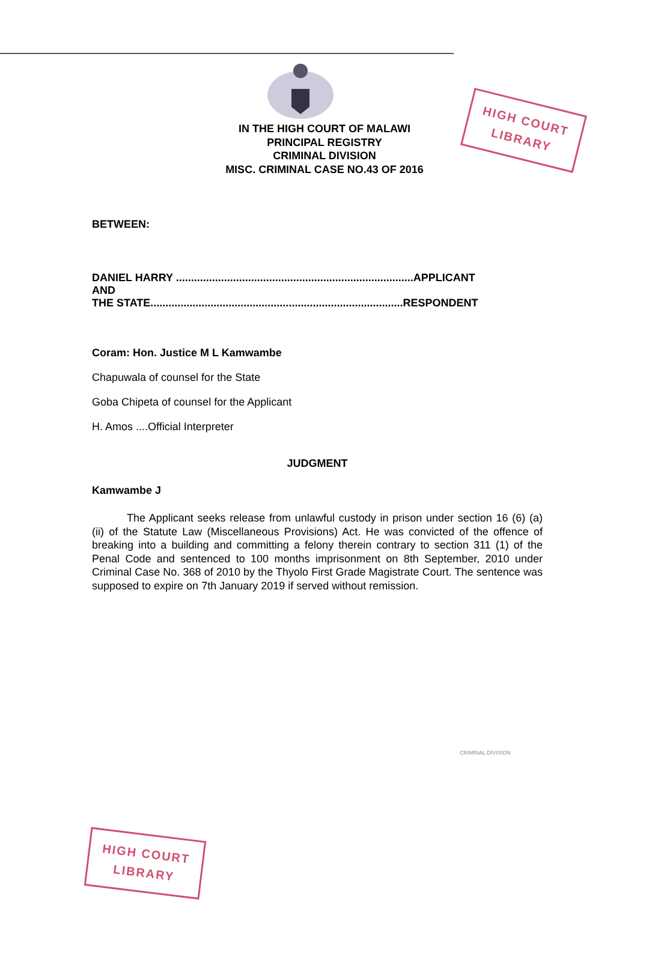HIGH COURT
LIBRARY
IN THE HIGH COURT OF MALAWI
PRINCIPAL REGISTRY
CRIMINAL DIVISION
MISC. CRIMINAL CASE NO.43 OF 2016
BETWEEN:
DANIEL HARRY ...............................................................................APPLICANT
AND
THE STATE....................................................................................RESPONDENT
Coram: Hon. Justice M L Kamwambe
Chapuwala of counsel for the State
Goba Chipeta of counsel for the Applicant
H. Amos ....Official Interpreter
JUDGMENT
Kamwambe J
The Applicant seeks release from unlawful custody in prison under section 16 (6) (a) (ii) of the Statute Law (Miscellaneous Provisions) Act. He was convicted of the offence of breaking into a building and committing a felony therein contrary to section 311 (1) of the Penal Code and sentenced to 100 months imprisonment on 8th September, 2010 under Criminal Case No. 368 of 2010 by the Thyolo First Grade Magistrate Court. The sentence was supposed to expire on 7th January 2019 if served without remission.
CRIMINAL DIVISION
HIGH COURT
LIBRARY